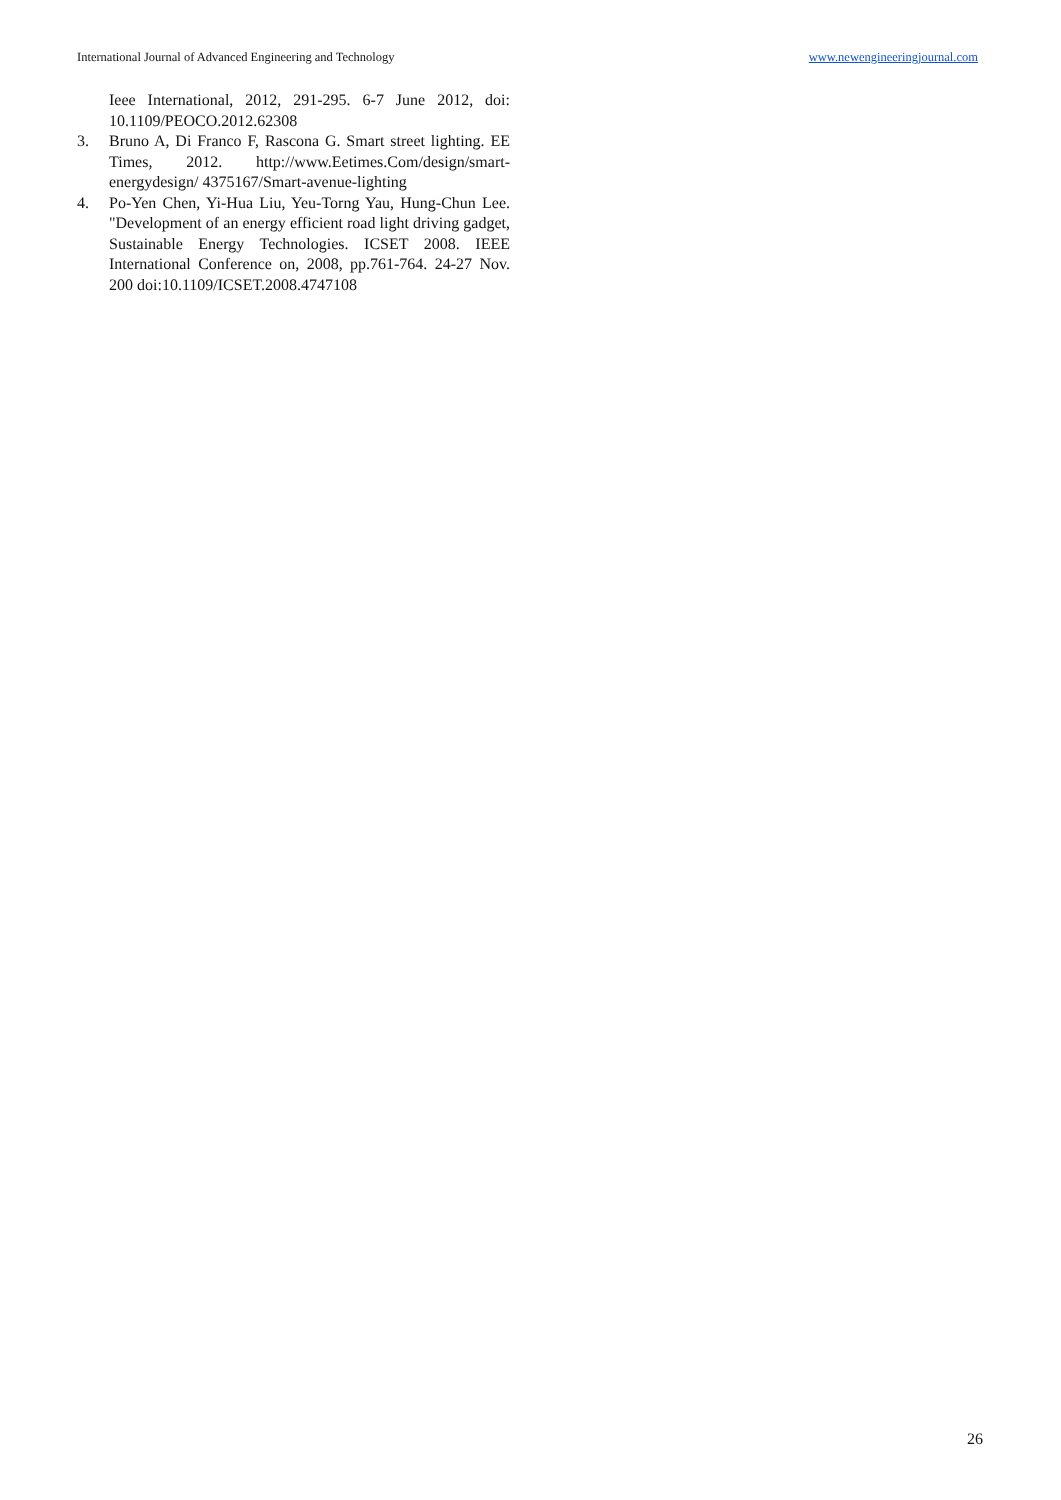International Journal of Advanced Engineering and Technology www.newengineeringjournal.com
Ieee International, 2012, 291-295. 6-7 June 2012, doi: 10.1109/PEOCO.2012.62308
3. Bruno A, Di Franco F, Rascona G. Smart street lighting. EE Times, 2012. http://www.Eetimes.Com/design/smart-energydesign/ 4375167/Smart-avenue-lighting
4. Po-Yen Chen, Yi-Hua Liu, Yeu-Torng Yau, Hung-Chun Lee. "Development of an energy efficient road light driving gadget, Sustainable Energy Technologies. ICSET 2008. IEEE International Conference on, 2008, pp.761-764. 24-27 Nov. 200 doi:10.1109/ICSET.2008.4747108
26